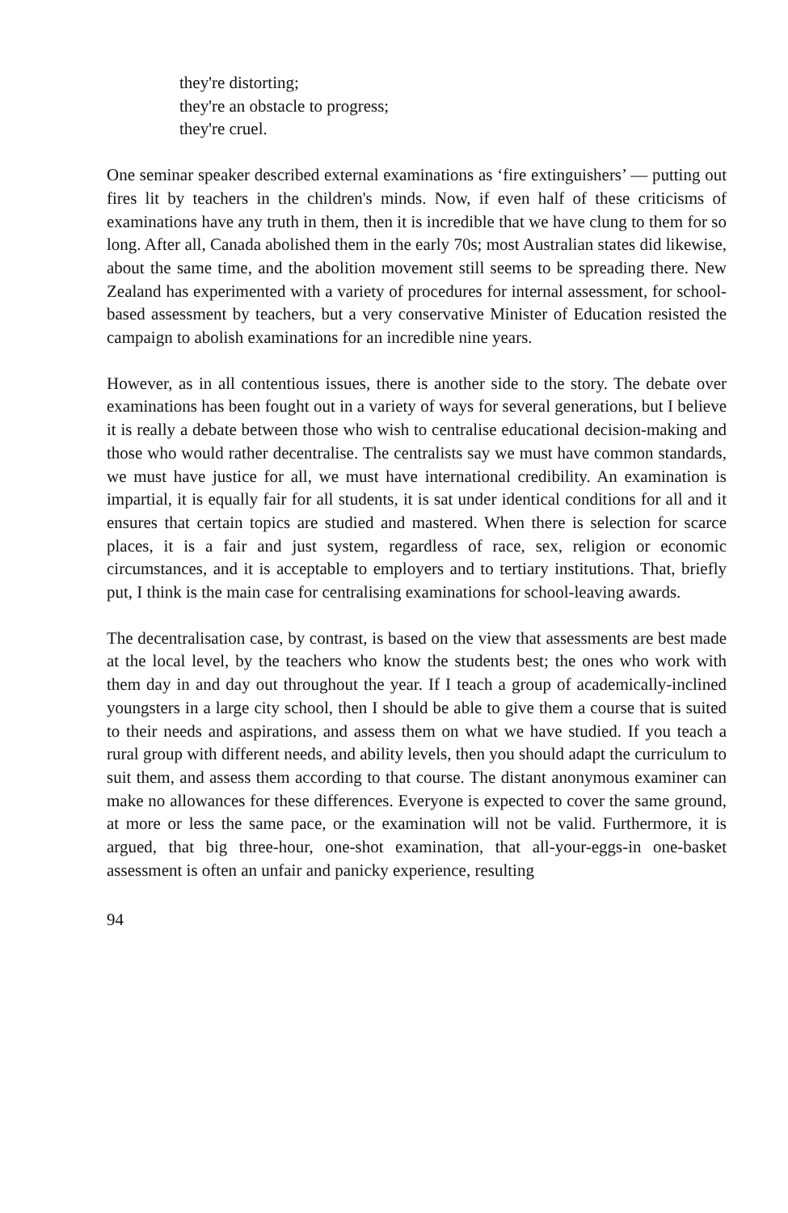they're distorting;
they're an obstacle to progress;
they're cruel.
One seminar speaker described external examinations as ‘fire extinguishers’ — putting out fires lit by teachers in the children's minds. Now, if even half of these criticisms of examinations have any truth in them, then it is incredible that we have clung to them for so long. After all, Canada abolished them in the early 70s; most Australian states did likewise, about the same time, and the abolition movement still seems to be spreading there. New Zealand has experimented with a variety of procedures for internal assessment, for school-based assessment by teachers, but a very conservative Minister of Education resisted the campaign to abolish examinations for an incredible nine years.
However, as in all contentious issues, there is another side to the story. The debate over examinations has been fought out in a variety of ways for several generations, but I believe it is really a debate between those who wish to centralise educational decision-making and those who would rather decentralise. The centralists say we must have common standards, we must have justice for all, we must have international credibility. An examination is impartial, it is equally fair for all students, it is sat under identical conditions for all and it ensures that certain topics are studied and mastered. When there is selection for scarce places, it is a fair and just system, regardless of race, sex, religion or economic circumstances, and it is acceptable to employers and to tertiary institutions. That, briefly put, I think is the main case for centralising examinations for school-leaving awards.
The decentralisation case, by contrast, is based on the view that assessments are best made at the local level, by the teachers who know the students best; the ones who work with them day in and day out throughout the year. If I teach a group of academically-inclined youngsters in a large city school, then I should be able to give them a course that is suited to their needs and aspirations, and assess them on what we have studied. If you teach a rural group with different needs, and ability levels, then you should adapt the curriculum to suit them, and assess them according to that course. The distant anonymous examiner can make no allowances for these differences. Everyone is expected to cover the same ground, at more or less the same pace, or the examination will not be valid. Furthermore, it is argued, that big three-hour, one-shot examination, that all-your-eggs-in one-basket assessment is often an unfair and panicky experience, resulting
94